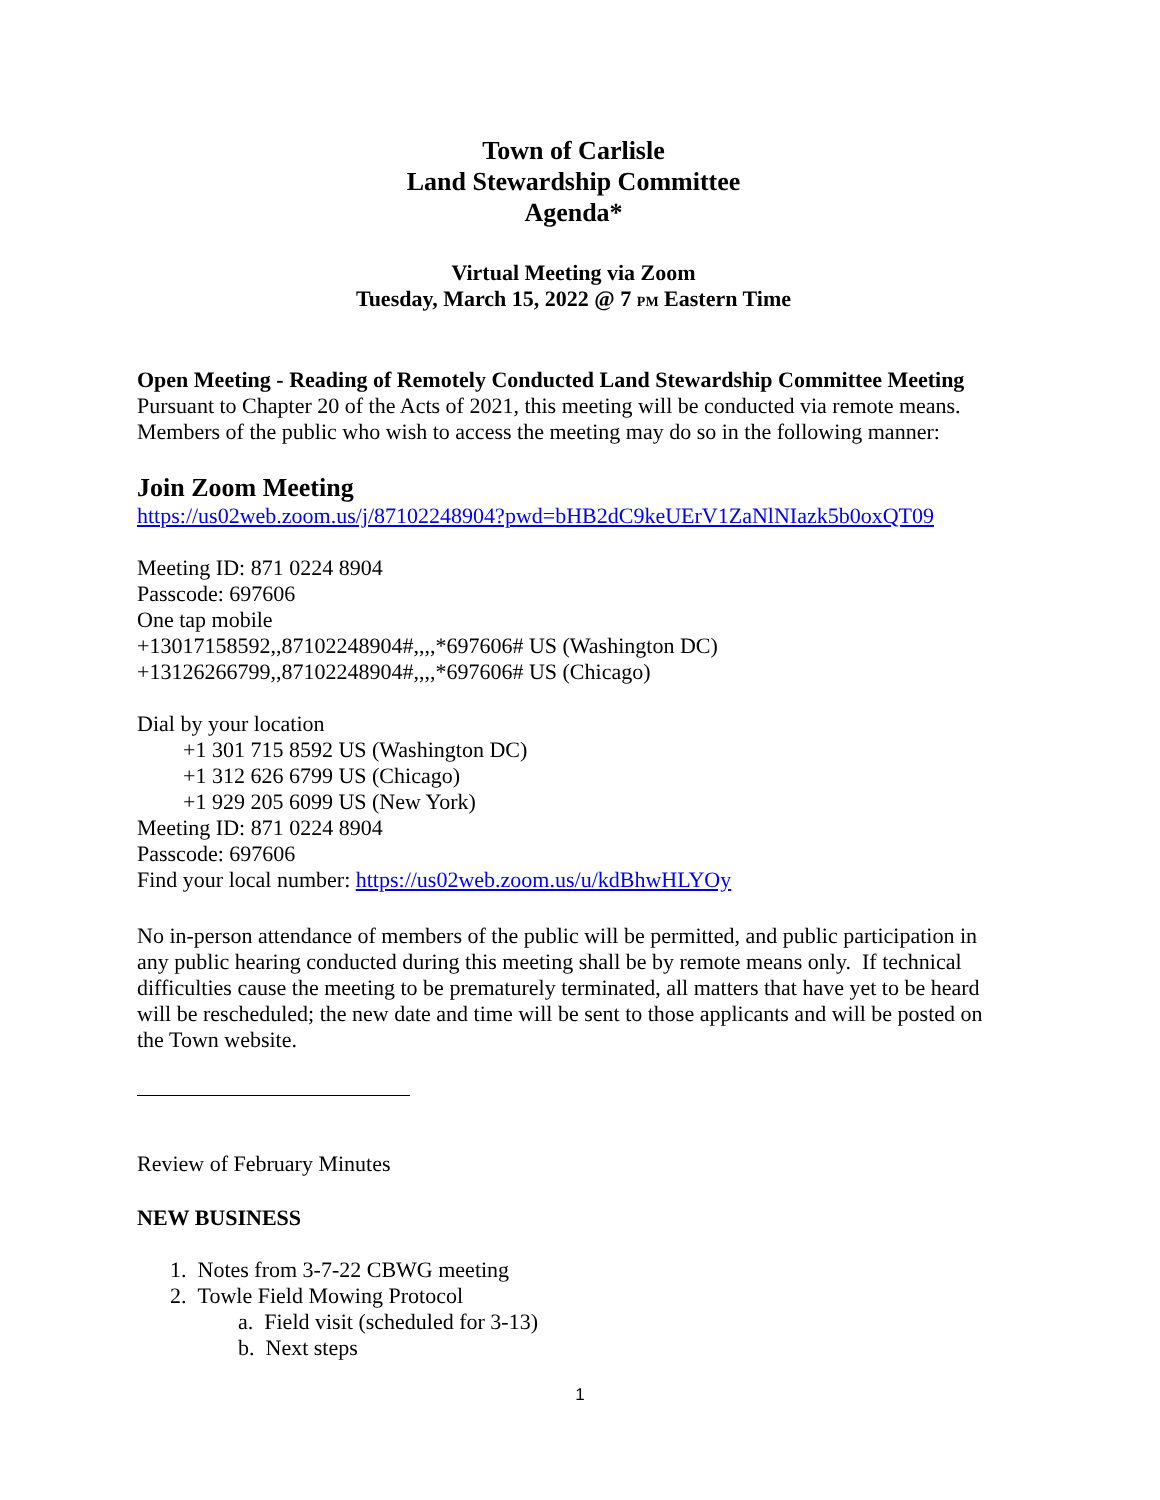Town of Carlisle
Land Stewardship Committee
Agenda*
Virtual Meeting via Zoom
Tuesday, March 15, 2022 @ 7 PM Eastern Time
Open Meeting - Reading of Remotely Conducted Land Stewardship Committee Meeting
Pursuant to Chapter 20 of the Acts of 2021, this meeting will be conducted via remote means. Members of the public who wish to access the meeting may do so in the following manner:
Join Zoom Meeting
https://us02web.zoom.us/j/87102248904?pwd=bHB2dC9keUErV1ZaNlNIazk5b0oxQT09
Meeting ID: 871 0224 8904
Passcode: 697606
One tap mobile
+13017158592,,87102248904#,,,,*697606# US (Washington DC)
+13126266799,,87102248904#,,,,*697606# US (Chicago)
Dial by your location
+1 301 715 8592 US (Washington DC)
+1 312 626 6799 US (Chicago)
+1 929 205 6099 US (New York)
Meeting ID: 871 0224 8904
Passcode: 697606
Find your local number: https://us02web.zoom.us/u/kdBhwHLYOy
No in-person attendance of members of the public will be permitted, and public participation in any public hearing conducted during this meeting shall be by remote means only. If technical difficulties cause the meeting to be prematurely terminated, all matters that have yet to be heard will be rescheduled; the new date and time will be sent to those applicants and will be posted on the Town website.
Review of February Minutes
NEW BUSINESS
1. Notes from 3-7-22 CBWG meeting
2. Towle Field Mowing Protocol
a. Field visit (scheduled for 3-13)
b. Next steps
1